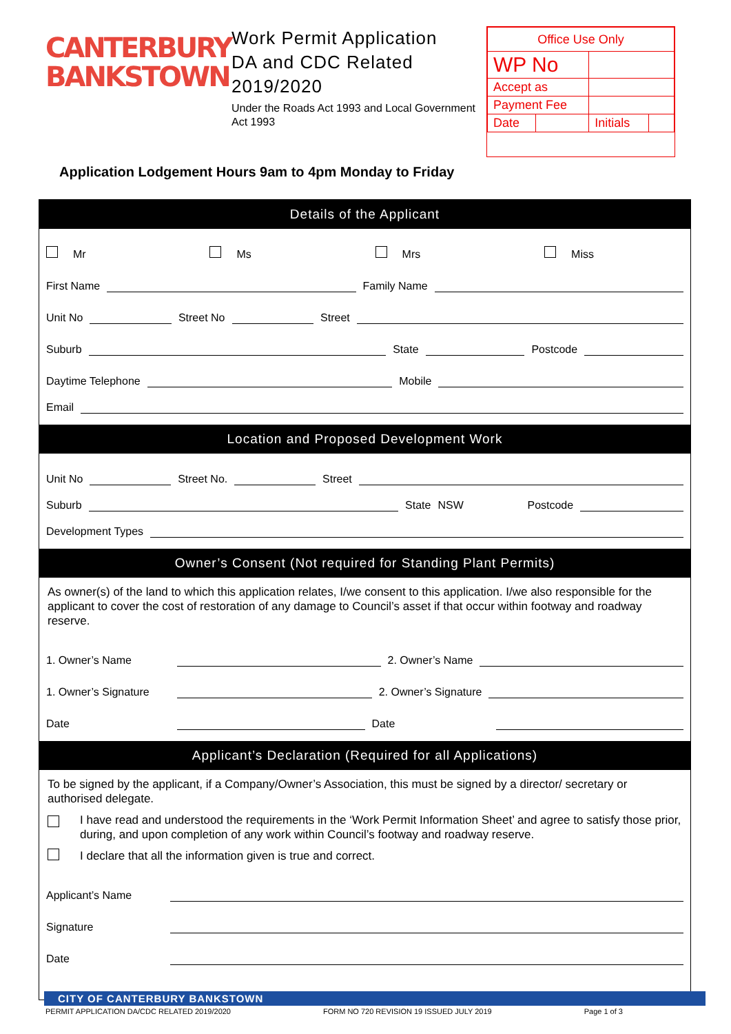CANTERBURY
BANKSTOWN
Work Permit Application
DA and CDC Related
2019/2020
Under the Roads Act 1993 and Local Government Act 1993
| Office Use Only | | | |
| WP No | | | |
| Accept as | | | |
| Payment Fee | | | |
| Date | | Initials | |
Application Lodgement Hours 9am to 4pm Monday to Friday
Details of the Applicant
Mr Ms Mrs Miss
First Name
Family Name
Unit No
Street No
Street
Suburb
State
Postcode
Daytime Telephone
Mobile
Email
Location and Proposed Development Work
Unit No
Street No.
Street
Suburb
State NSW Postcode
Development Types
Owner’s Consent (Not required for Standing Plant Permits)
As owner(s) of the land to which this application relates, I/we consent to this application. I/we also responsible for the applicant to cover the cost of restoration of any damage to Council’s asset if that occur within footway and roadway reserve.
1. Owner’s Name
2. Owner’s Name
1. Owner’s Signature
2. Owner’s Signature
Date
Date
Applicant’s Declaration (Required for all Applications)
To be signed by the applicant, if a Company/Owner’s Association, this must be signed by a director/ secretary or authorised delegate.
I have read and understood the requirements in the ‘Work Permit Information Sheet’ and agree to satisfy those prior, during, and upon completion of any work within Council’s footway and roadway reserve.
I declare that all the information given is true and correct.
Applicant’s Name
Signature
Date
CITY OF CANTERBURY BANKSTOWN
PERMIT APPLICATION DA/CDC RELATED 2019/2020 FORM NO 720 REVISION 19 ISSUED JULY 2019 Page 1 of 3